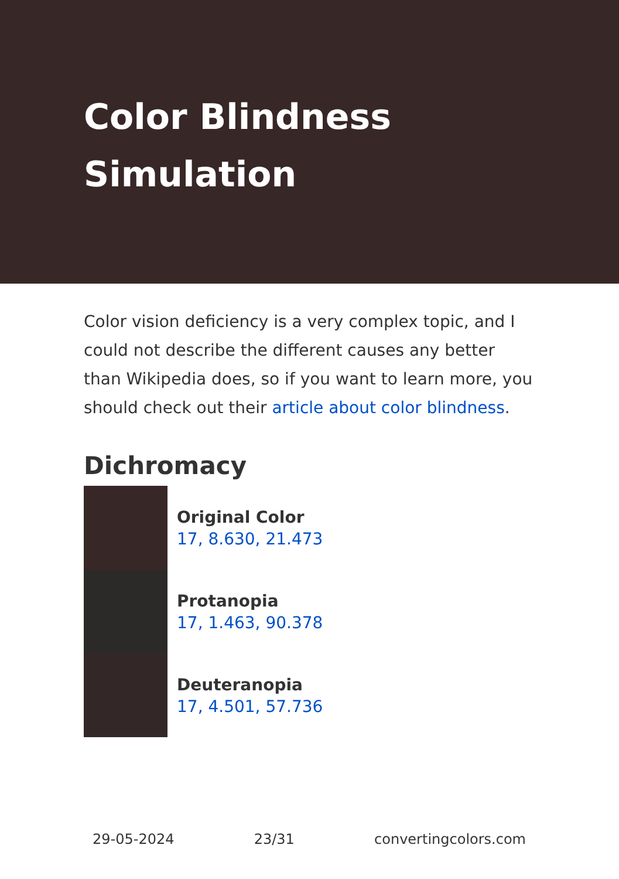Color Blindness
Simulation
Color vision deficiency is a very complex topic, and I could not describe the different causes any better than Wikipedia does, so if you want to learn more, you should check out their article about color blindness.
Dichromacy
Original Color
17, 8.630, 21.473
Protanopia
17, 1.463, 90.378
Deuteranopia
17, 4.501, 57.736
29-05-2024 23/31 convertingcolors.com